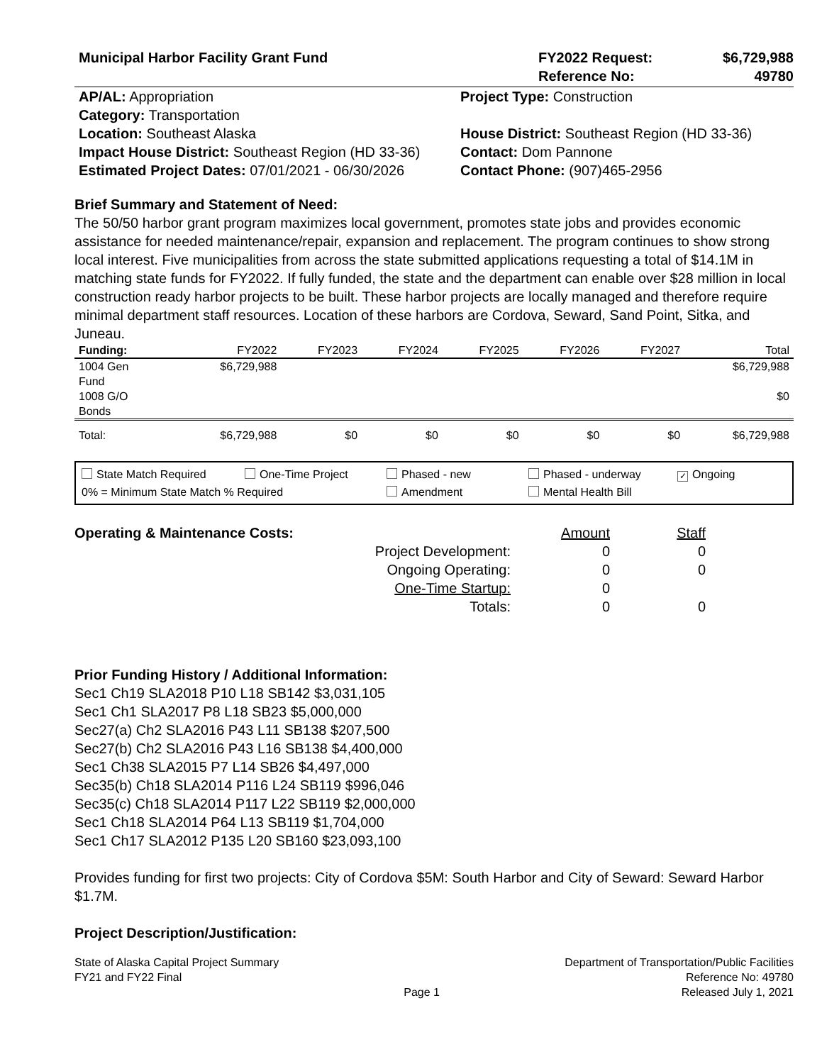Municipal Harbor Facility Grant Fund
FY2022 Request: $6,729,988 Reference No: 49780
AP/AL: Appropriation
Project Type: Construction
Category: Transportation
Location: Southeast Alaska
House District: Southeast Region (HD 33-36)
Impact House District: Southeast Region (HD 33-36)
Contact: Dom Pannone
Estimated Project Dates: 07/01/2021 - 06/30/2026
Contact Phone: (907)465-2956
Brief Summary and Statement of Need:
The 50/50 harbor grant program maximizes local government, promotes state jobs and provides economic assistance for needed maintenance/repair, expansion and replacement. The program continues to show strong local interest. Five municipalities from across the state submitted applications requesting a total of $14.1M in matching state funds for FY2022. If fully funded, the state and the department can enable over $28 million in local construction ready harbor projects to be built. These harbor projects are locally managed and therefore require minimal department staff resources. Location of these harbors are Cordova, Seward, Sand Point, Sitka, and Juneau.
| Funding: | FY2022 | FY2023 | FY2024 | FY2025 | FY2026 | FY2027 | Total |
| --- | --- | --- | --- | --- | --- | --- | --- |
| 1004 Gen Fund | $6,729,988 | | | | | | $6,729,988 |
| 1008 G/O Bonds | | | | | | | $0 |
| Total: | $6,729,988 | $0 | $0 | $0 | $0 | $0 | $6,729,988 |
State Match Required
One-Time Project
Phased - new
Phased - underway
✓ Ongoing
0% = Minimum State Match % Required
Amendment
Mental Health Bill
Operating & Maintenance Costs:
Amount
Staff
Project Development:
0
0
Ongoing Operating:
0
0
One-Time Startup:
0
Totals:
0
0
Prior Funding History / Additional Information:
Sec1 Ch19 SLA2018 P10 L18 SB142 $3,031,105
Sec1 Ch1 SLA2017 P8 L18 SB23 $5,000,000
Sec27(a) Ch2 SLA2016 P43 L11 SB138 $207,500
Sec27(b) Ch2 SLA2016 P43 L16 SB138 $4,400,000
Sec1 Ch38 SLA2015 P7 L14 SB26 $4,497,000
Sec35(b) Ch18 SLA2014 P116 L24 SB119 $996,046
Sec35(c) Ch18 SLA2014 P117 L22 SB119 $2,000,000
Sec1 Ch18 SLA2014 P64 L13 SB119 $1,704,000
Sec1 Ch17 SLA2012 P135 L20 SB160 $23,093,100
Provides funding for first two projects: City of Cordova $5M: South Harbor and City of Seward: Seward Harbor $1.7M.
Project Description/Justification:
State of Alaska Capital Project Summary
FY21 and FY22 Final
Page 1 Department of Transportation/Public Facilities
Reference No: 49780
Released July 1, 2021